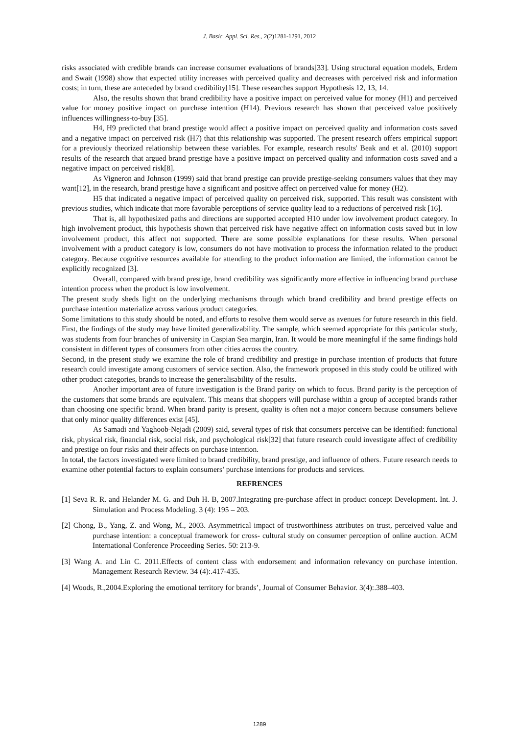J. Basic. Appl. Sci. Res., 2(2)1281-1291, 2012
risks associated with credible brands can increase consumer evaluations of brands[33]. Using structural equation models, Erdem and Swait (1998) show that expected utility increases with perceived quality and decreases with perceived risk and information costs; in turn, these are anteceded by brand credibility[15]. These researches support Hypothesis 12, 13, 14.
Also, the results shown that brand credibility have a positive impact on perceived value for money (H1) and perceived value for money positive impact on purchase intention (H14). Previous research has shown that perceived value positively influences willingness-to-buy [35].
H4, H9 predicted that brand prestige would affect a positive impact on perceived quality and information costs saved and a negative impact on perceived risk (H7) that this relationship was supported. The present research offers empirical support for a previously theorized relationship between these variables. For example, research results' Beak and et al. (2010) support results of the research that argued brand prestige have a positive impact on perceived quality and information costs saved and a negative impact on perceived risk[8].
As Vigneron and Johnson (1999) said that brand prestige can provide prestige-seeking consumers values that they may want[12], in the research, brand prestige have a significant and positive affect on perceived value for money (H2).
H5 that indicated a negative impact of perceived quality on perceived risk, supported. This result was consistent with previous studies, which indicate that more favorable perceptions of service quality lead to a reductions of perceived risk [16].
That is, all hypothesized paths and directions are supported accepted H10 under low involvement product category. In high involvement product, this hypothesis shown that perceived risk have negative affect on information costs saved but in low involvement product, this affect not supported. There are some possible explanations for these results. When personal involvement with a product category is low, consumers do not have motivation to process the information related to the product category. Because cognitive resources available for attending to the product information are limited, the information cannot be explicitly recognized [3].
Overall, compared with brand prestige, brand credibility was significantly more effective in influencing brand purchase intention process when the product is low involvement.
The present study sheds light on the underlying mechanisms through which brand credibility and brand prestige effects on purchase intention materialize across various product categories.
Some limitations to this study should be noted, and efforts to resolve them would serve as avenues for future research in this field. First, the findings of the study may have limited generalizability. The sample, which seemed appropriate for this particular study, was students from four branches of university in Caspian Sea margin, Iran. It would be more meaningful if the same findings hold consistent in different types of consumers from other cities across the country.
Second, in the present study we examine the role of brand credibility and prestige in purchase intention of products that future research could investigate among customers of service section. Also, the framework proposed in this study could be utilized with other product categories, brands to increase the generalisability of the results.
Another important area of future investigation is the Brand parity on which to focus. Brand parity is the perception of the customers that some brands are equivalent. This means that shoppers will purchase within a group of accepted brands rather than choosing one specific brand. When brand parity is present, quality is often not a major concern because consumers believe that only minor quality differences exist [45].
As Samadi and Yaghoob-Nejadi (2009) said, several types of risk that consumers perceive can be identified: functional risk, physical risk, financial risk, social risk, and psychological risk[32] that future research could investigate affect of credibility and prestige on four risks and their affects on purchase intention.
In total, the factors investigated were limited to brand credibility, brand prestige, and influence of others. Future research needs to examine other potential factors to explain consumers’ purchase intentions for products and services.
REFRENCES
[1] Seva R. R. and Helander M. G. and Duh H. B, 2007.Integrating pre-purchase affect in product concept Development. Int. J. Simulation and Process Modeling. 3 (4): 195 – 203.
[2] Chong, B., Yang, Z. and Wong, M., 2003. Asymmetrical impact of trustworthiness attributes on trust, perceived value and purchase intention: a conceptual framework for cross- cultural study on consumer perception of online auction. ACM International Conference Proceeding Series. 50: 213-9.
[3] Wang A. and Lin C. 2011.Effects of content class with endorsement and information relevancy on purchase intention. Management Research Review. 34 (4):.417-435.
[4] Woods, R.,2004.Exploring the emotional territory for brands’, Journal of Consumer Behavior. 3(4):.388–403.
1289